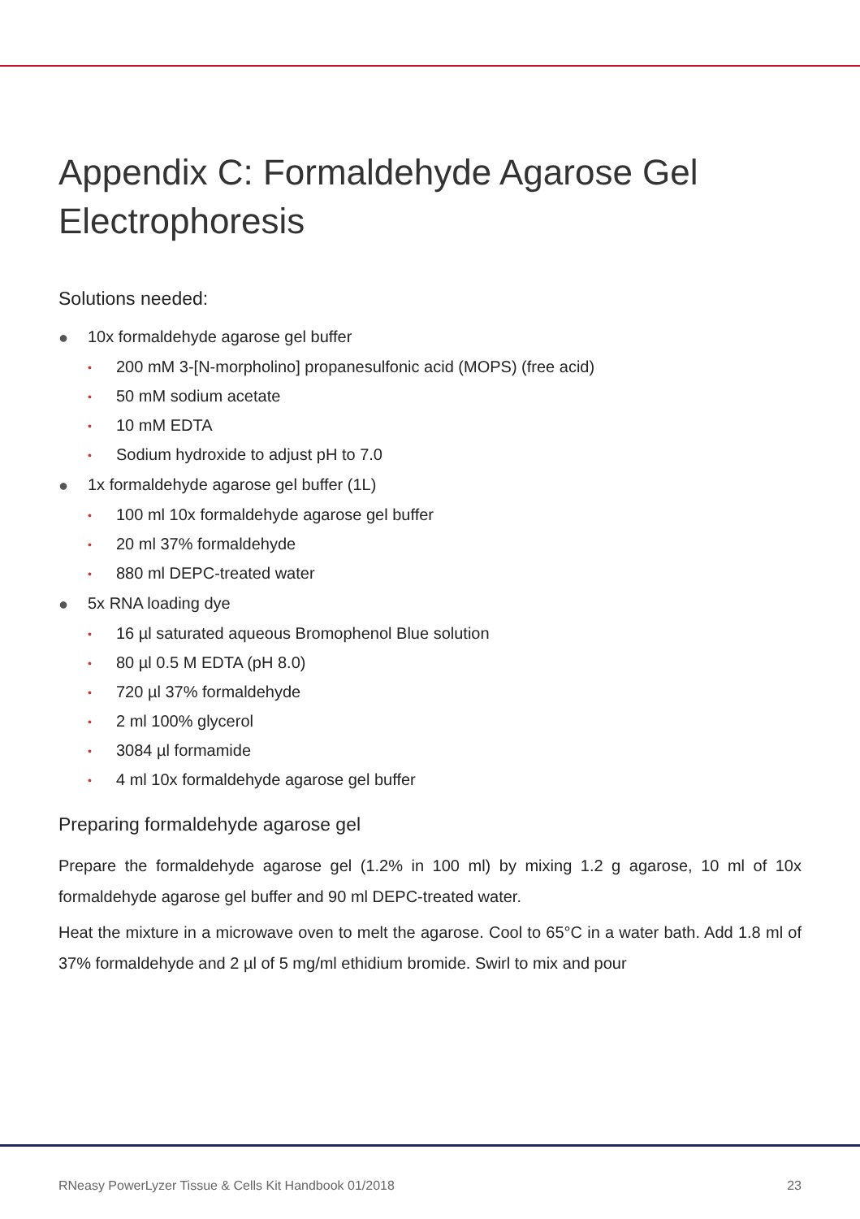Appendix C: Formaldehyde Agarose Gel Electrophoresis
Solutions needed:
● 10x formaldehyde agarose gel buffer
• 200 mM 3-[N-morpholino] propanesulfonic acid (MOPS) (free acid)
• 50 mM sodium acetate
• 10 mM EDTA
• Sodium hydroxide to adjust pH to 7.0
● 1x formaldehyde agarose gel buffer (1L)
• 100 ml 10x formaldehyde agarose gel buffer
• 20 ml 37% formaldehyde
• 880 ml DEPC-treated water
● 5x RNA loading dye
• 16 µl saturated aqueous Bromophenol Blue solution
• 80 µl 0.5 M EDTA (pH 8.0)
• 720 µl 37% formaldehyde
• 2 ml 100% glycerol
• 3084 µl formamide
• 4 ml 10x formaldehyde agarose gel buffer
Preparing formaldehyde agarose gel
Prepare the formaldehyde agarose gel (1.2% in 100 ml) by mixing 1.2 g agarose, 10 ml of 10x formaldehyde agarose gel buffer and 90 ml DEPC-treated water.
Heat the mixture in a microwave oven to melt the agarose. Cool to 65°C in a water bath. Add 1.8 ml of 37% formaldehyde and 2 µl of 5 mg/ml ethidium bromide. Swirl to mix and pour
RNeasy PowerLyzer Tissue & Cells Kit Handbook 01/2018 23